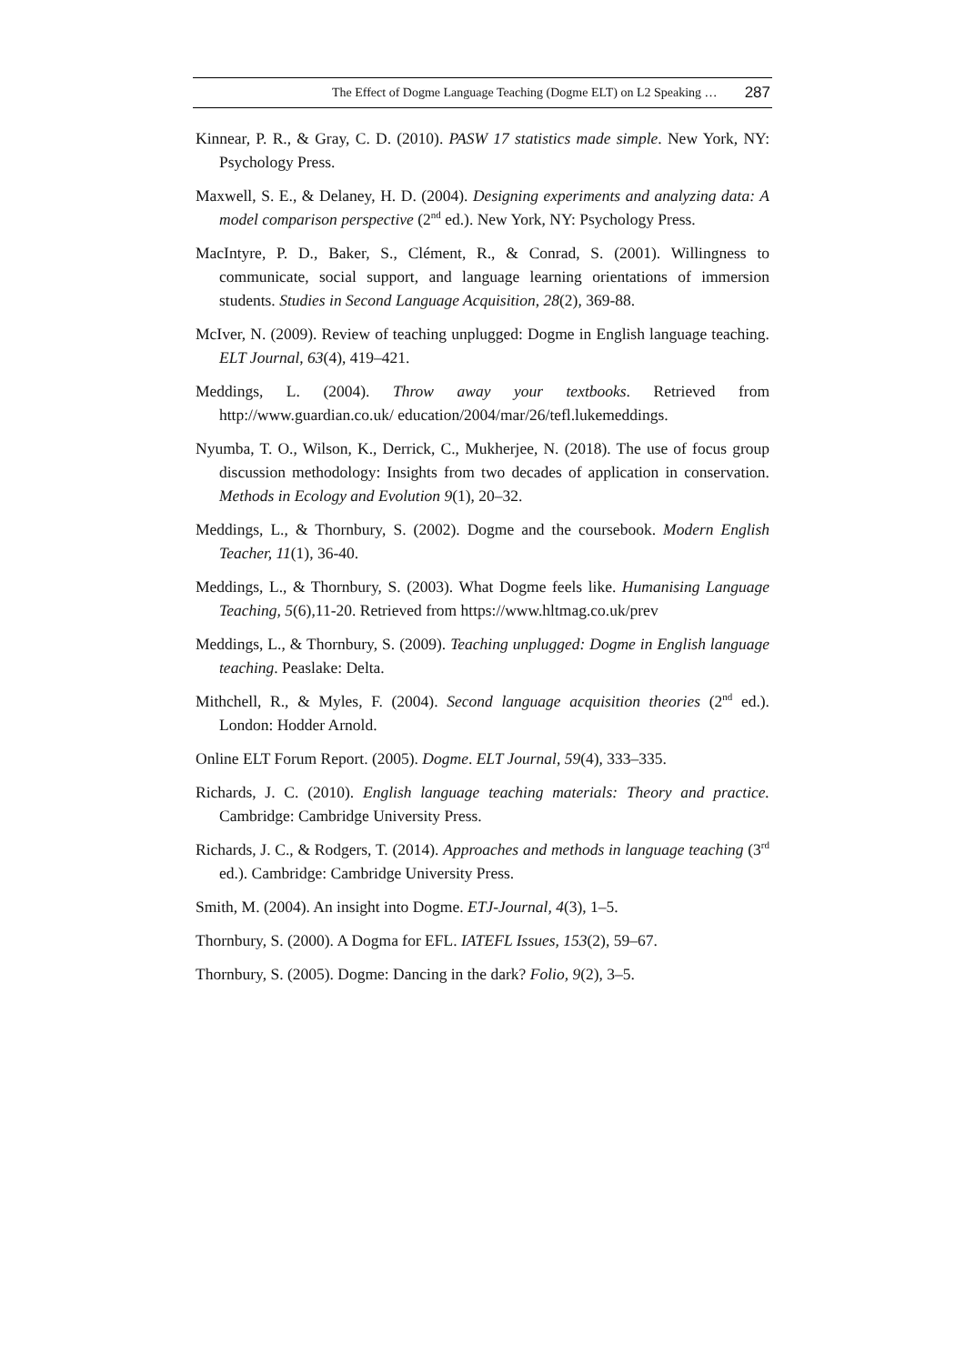The Effect of Dogme Language Teaching (Dogme ELT) on L2 Speaking … 287
Kinnear, P. R., & Gray, C. D. (2010). PASW 17 statistics made simple. New York, NY: Psychology Press.
Maxwell, S. E., & Delaney, H. D. (2004). Designing experiments and analyzing data: A model comparison perspective (2<sup>nd</sup> ed.). New York, NY: Psychology Press.
MacIntyre, P. D., Baker, S., Clément, R., & Conrad, S. (2001). Willingness to communicate, social support, and language learning orientations of immersion students. Studies in Second Language Acquisition, 28(2), 369-88.
McIver, N. (2009). Review of teaching unplugged: Dogme in English language teaching. ELT Journal, 63(4), 419–421.
Meddings, L. (2004). Throw away your textbooks. Retrieved from http://www.guardian.co.uk/ education/2004/mar/26/tefl.lukemeddings.
Nyumba, T. O., Wilson, K., Derrick, C., Mukherjee, N. (2018). The use of focus group discussion methodology: Insights from two decades of application in conservation. Methods in Ecology and Evolution 9(1), 20–32.
Meddings, L., & Thornbury, S. (2002). Dogme and the coursebook. Modern English Teacher, 11(1), 36-40.
Meddings, L., & Thornbury, S. (2003). What Dogme feels like. Humanising Language Teaching, 5(6),11-20. Retrieved from https://www.hltmag.co.uk/prev
Meddings, L., & Thornbury, S. (2009). Teaching unplugged: Dogme in English language teaching. Peaslake: Delta.
Mithchell, R., & Myles, F. (2004). Second language acquisition theories (2<sup>nd</sup> ed.). London: Hodder Arnold.
Online ELT Forum Report. (2005). Dogme. ELT Journal, 59(4), 333–335.
Richards, J. C. (2010). English language teaching materials: Theory and practice. Cambridge: Cambridge University Press.
Richards, J. C., & Rodgers, T. (2014). Approaches and methods in language teaching (3<sup>rd</sup> ed.). Cambridge: Cambridge University Press.
Smith, M. (2004). An insight into Dogme. ETJ-Journal, 4(3), 1–5.
Thornbury, S. (2000). A Dogma for EFL. IATEFL Issues, 153(2), 59–67.
Thornbury, S. (2005). Dogme: Dancing in the dark? Folio, 9(2), 3–5.